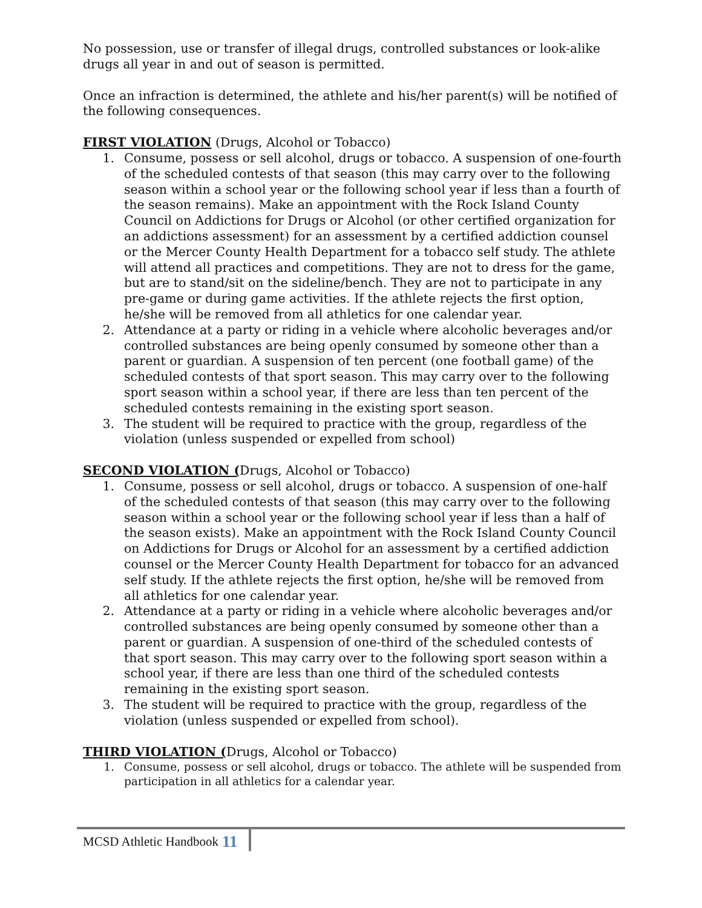No possession, use or transfer of illegal drugs, controlled substances or look-alike drugs all year in and out of season is permitted.
Once an infraction is determined, the athlete and his/her parent(s) will be notified of the following consequences.
FIRST VIOLATION (Drugs, Alcohol or Tobacco)
1. Consume, possess or sell alcohol, drugs or tobacco. A suspension of one-fourth of the scheduled contests of that season (this may carry over to the following season within a school year or the following school year if less than a fourth of the season remains). Make an appointment with the Rock Island County Council on Addictions for Drugs or Alcohol (or other certified organization for an addictions assessment) for an assessment by a certified addiction counsel or the Mercer County Health Department for a tobacco self study. The athlete will attend all practices and competitions. They are not to dress for the game, but are to stand/sit on the sideline/bench. They are not to participate in any pre-game or during game activities. If the athlete rejects the first option, he/she will be removed from all athletics for one calendar year.
2. Attendance at a party or riding in a vehicle where alcoholic beverages and/or controlled substances are being openly consumed by someone other than a parent or guardian. A suspension of ten percent (one football game) of the scheduled contests of that sport season. This may carry over to the following sport season within a school year, if there are less than ten percent of the scheduled contests remaining in the existing sport season.
3. The student will be required to practice with the group, regardless of the violation (unless suspended or expelled from school)
SECOND VIOLATION (Drugs, Alcohol or Tobacco)
1. Consume, possess or sell alcohol, drugs or tobacco. A suspension of one-half of the scheduled contests of that season (this may carry over to the following season within a school year or the following school year if less than a half of the season exists). Make an appointment with the Rock Island County Council on Addictions for Drugs or Alcohol for an assessment by a certified addiction counsel or the Mercer County Health Department for tobacco for an advanced self study. If the athlete rejects the first option, he/she will be removed from all athletics for one calendar year.
2. Attendance at a party or riding in a vehicle where alcoholic beverages and/or controlled substances are being openly consumed by someone other than a parent or guardian. A suspension of one-third of the scheduled contests of that sport season. This may carry over to the following sport season within a school year, if there are less than one third of the scheduled contests remaining in the existing sport season.
3. The student will be required to practice with the group, regardless of the violation (unless suspended or expelled from school).
THIRD VIOLATION (Drugs, Alcohol or Tobacco)
1. Consume, possess or sell alcohol, drugs or tobacco. The athlete will be suspended from participation in all athletics for a calendar year.
MCSD Athletic Handbook 11